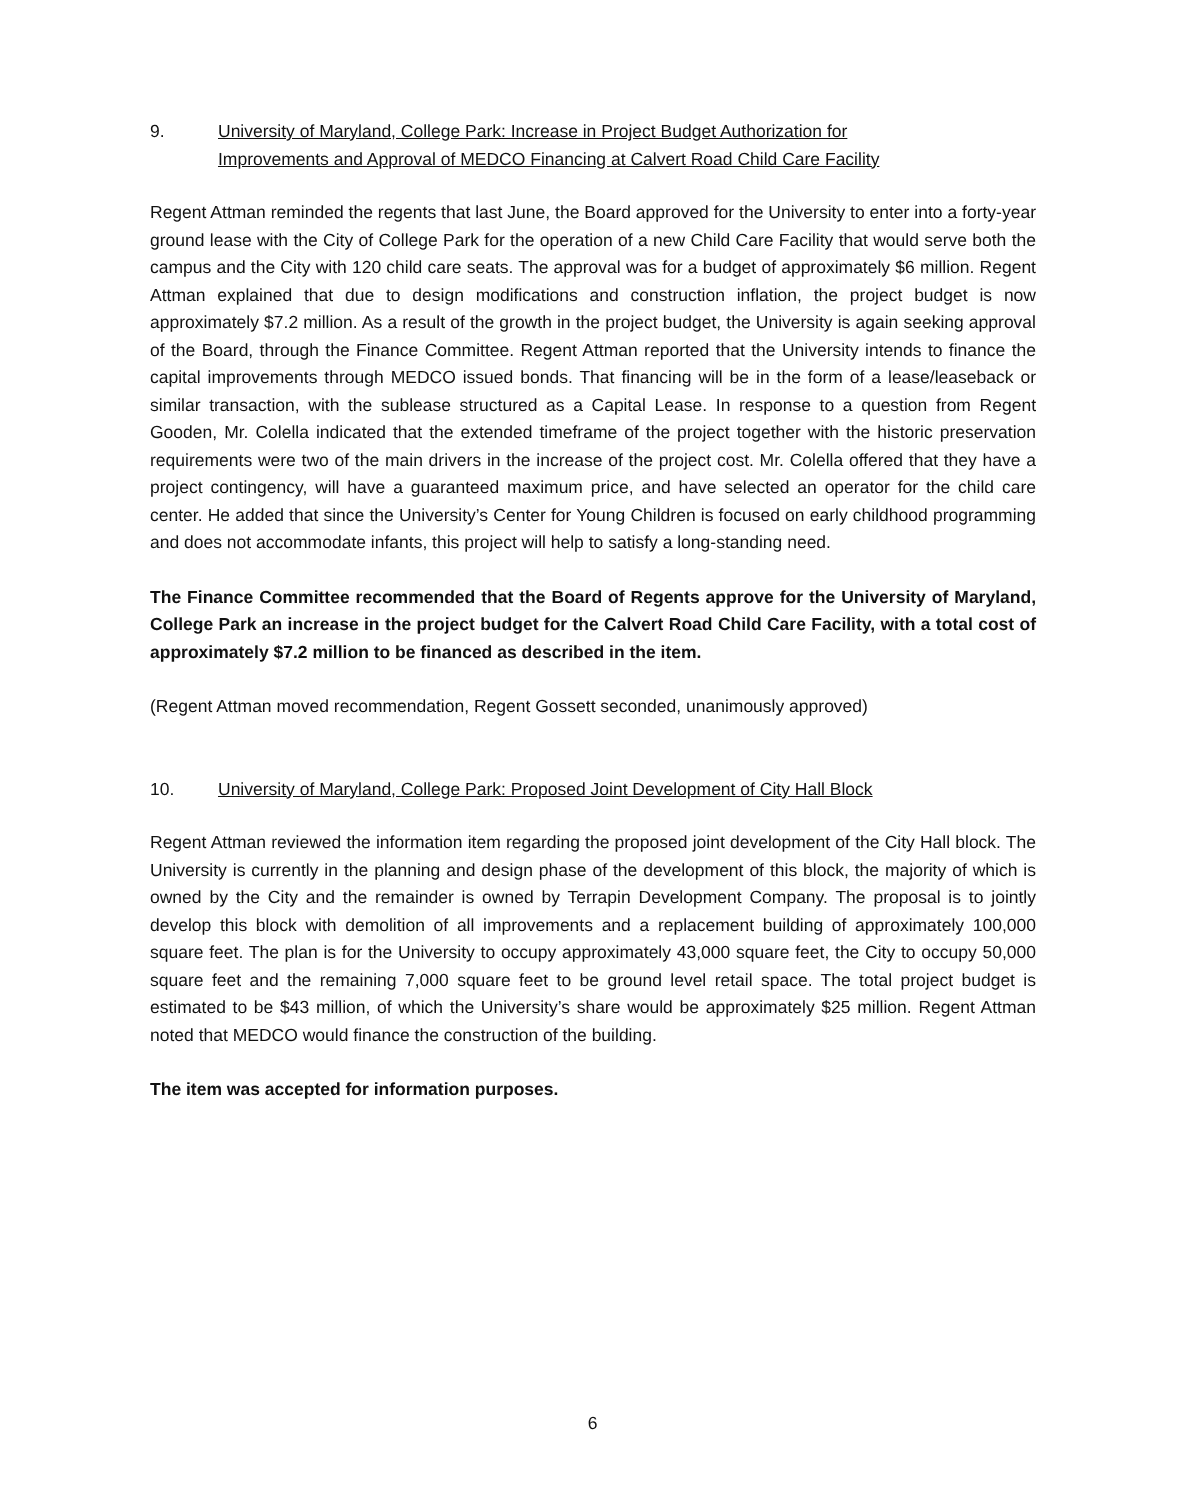9. University of Maryland, College Park: Increase in Project Budget Authorization for
Improvements and Approval of MEDCO Financing at Calvert Road Child Care Facility
Regent Attman reminded the regents that last June, the Board approved for the University to enter into a forty-year ground lease with the City of College Park for the operation of a new Child Care Facility that would serve both the campus and the City with 120 child care seats. The approval was for a budget of approximately $6 million. Regent Attman explained that due to design modifications and construction inflation, the project budget is now approximately $7.2 million. As a result of the growth in the project budget, the University is again seeking approval of the Board, through the Finance Committee. Regent Attman reported that the University intends to finance the capital improvements through MEDCO issued bonds. That financing will be in the form of a lease/leaseback or similar transaction, with the sublease structured as a Capital Lease. In response to a question from Regent Gooden, Mr. Colella indicated that the extended timeframe of the project together with the historic preservation requirements were two of the main drivers in the increase of the project cost. Mr. Colella offered that they have a project contingency, will have a guaranteed maximum price, and have selected an operator for the child care center. He added that since the University’s Center for Young Children is focused on early childhood programming and does not accommodate infants, this project will help to satisfy a long-standing need.
The Finance Committee recommended that the Board of Regents approve for the University of Maryland, College Park an increase in the project budget for the Calvert Road Child Care Facility, with a total cost of approximately $7.2 million to be financed as described in the item.
(Regent Attman moved recommendation, Regent Gossett seconded, unanimously approved)
10. University of Maryland, College Park: Proposed Joint Development of City Hall Block
Regent Attman reviewed the information item regarding the proposed joint development of the City Hall block. The University is currently in the planning and design phase of the development of this block, the majority of which is owned by the City and the remainder is owned by Terrapin Development Company. The proposal is to jointly develop this block with demolition of all improvements and a replacement building of approximately 100,000 square feet. The plan is for the University to occupy approximately 43,000 square feet, the City to occupy 50,000 square feet and the remaining 7,000 square feet to be ground level retail space. The total project budget is estimated to be $43 million, of which the University’s share would be approximately $25 million. Regent Attman noted that MEDCO would finance the construction of the building.
The item was accepted for information purposes.
6